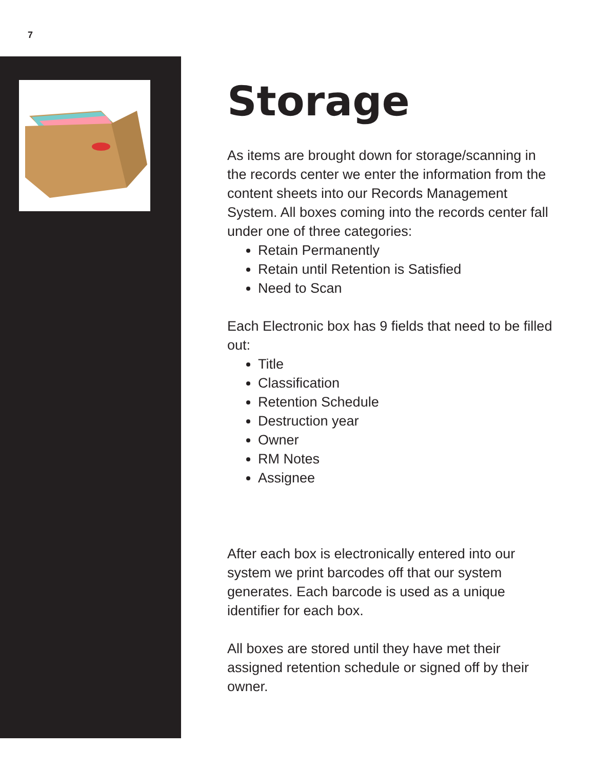7
Storage
As items are brought down for storage/scanning in the records center we enter the information from the content sheets into our Records Management System. All boxes coming into the records center fall under one of three categories:
Retain Permanently
Retain until Retention is Satisfied
Need to Scan
Each Electronic box has 9 fields that need to be filled out:
Title
Classification
Retention Schedule
Destruction year
Owner
RM Notes
Assignee
After each box is electronically entered into our system we print barcodes off that our system generates. Each barcode is used as a unique identifier for each box.
All boxes are stored until they have met their assigned retention schedule or signed off by their owner.